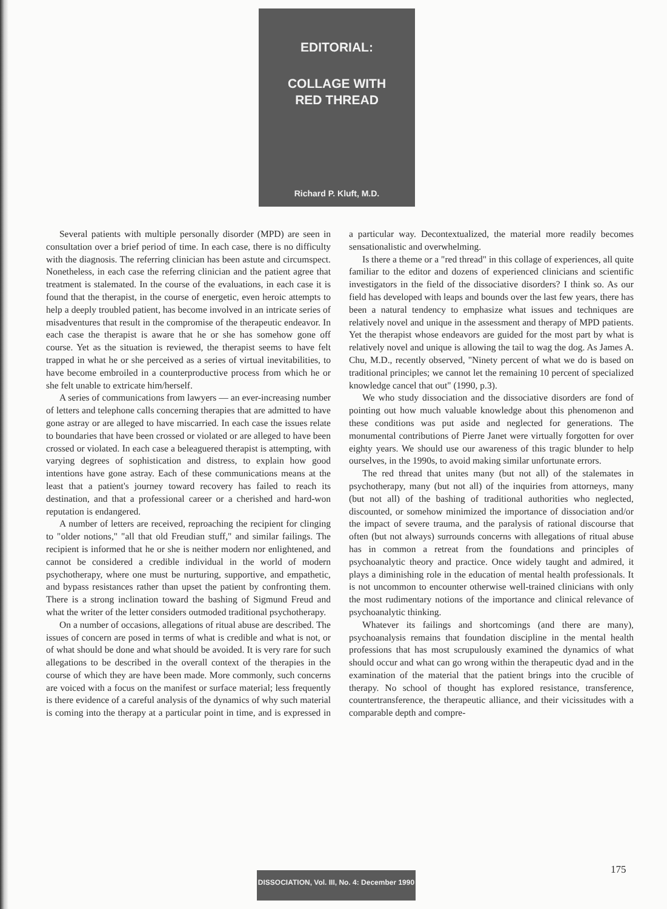EDITORIAL:
COLLAGE WITH
RED THREAD
Richard P. Kluft, M.D.
Several patients with multiple personally disorder (MPD) are seen in consultation over a brief period of time. In each case, there is no difficulty with the diagnosis. The referring clinician has been astute and circumspect. Nonetheless, in each case the referring clinician and the patient agree that treatment is stalemated. In the course of the evaluations, in each case it is found that the therapist, in the course of energetic, even heroic attempts to help a deeply troubled patient, has become involved in an intricate series of misadventures that result in the compromise of the therapeutic endeavor. In each case the therapist is aware that he or she has somehow gone off course. Yet as the situation is reviewed, the therapist seems to have felt trapped in what he or she perceived as a series of virtual inevitabilities, to have become embroiled in a counterproductive process from which he or she felt unable to extricate him/herself.
A series of communications from lawyers — an ever-increasing number of letters and telephone calls concerning therapies that are admitted to have gone astray or are alleged to have miscarried. In each case the issues relate to boundaries that have been crossed or violated or are alleged to have been crossed or violated. In each case a beleaguered therapist is attempting, with varying degrees of sophistication and distress, to explain how good intentions have gone astray. Each of these communications means at the least that a patient's journey toward recovery has failed to reach its destination, and that a professional career or a cherished and hard-won reputation is endangered.
A number of letters are received, reproaching the recipient for clinging to "older notions," "all that old Freudian stuff," and similar failings. The recipient is informed that he or she is neither modern nor enlightened, and cannot be considered a credible individual in the world of modern psychotherapy, where one must be nurturing, supportive, and empathetic, and bypass resistances rather than upset the patient by confronting them. There is a strong inclination toward the bashing of Sigmund Freud and what the writer of the letter considers outmoded traditional psychotherapy.
On a number of occasions, allegations of ritual abuse are described. The issues of concern are posed in terms of what is credible and what is not, or of what should be done and what should be avoided. It is very rare for such allegations to be described in the overall context of the therapies in the course of which they are have been made. More commonly, such concerns are voiced with a focus on the manifest or surface material; less frequently is there evidence of a careful analysis of the dynamics of why such material is coming into the therapy at a particular point in time, and is expressed in a particular way. Decontextualized, the material more readily becomes sensationalistic and overwhelming.
Is there a theme or a "red thread" in this collage of experiences, all quite familiar to the editor and dozens of experienced clinicians and scientific investigators in the field of the dissociative disorders? I think so. As our field has developed with leaps and bounds over the last few years, there has been a natural tendency to emphasize what issues and techniques are relatively novel and unique in the assessment and therapy of MPD patients. Yet the therapist whose endeavors are guided for the most part by what is relatively novel and unique is allowing the tail to wag the dog. As James A. Chu, M.D., recently observed, "Ninety percent of what we do is based on traditional principles; we cannot let the remaining 10 percent of specialized knowledge cancel that out" (1990, p.3).
We who study dissociation and the dissociative disorders are fond of pointing out how much valuable knowledge about this phenomenon and these conditions was put aside and neglected for generations. The monumental contributions of Pierre Janet were virtually forgotten for over eighty years. We should use our awareness of this tragic blunder to help ourselves, in the 1990s, to avoid making similar unfortunate errors.
The red thread that unites many (but not all) of the stalemates in psychotherapy, many (but not all) of the inquiries from attorneys, many (but not all) of the bashing of traditional authorities who neglected, discounted, or somehow minimized the importance of dissociation and/or the impact of severe trauma, and the paralysis of rational discourse that often (but not always) surrounds concerns with allegations of ritual abuse has in common a retreat from the foundations and principles of psychoanalytic theory and practice. Once widely taught and admired, it plays a diminishing role in the education of mental health professionals. It is not uncommon to encounter otherwise well-trained clinicians with only the most rudimentary notions of the importance and clinical relevance of psychoanalytic thinking.
Whatever its failings and shortcomings (and there are many), psychoanalysis remains that foundation discipline in the mental health professions that has most scrupulously examined the dynamics of what should occur and what can go wrong within the therapeutic dyad and in the examination of the material that the patient brings into the crucible of therapy. No school of thought has explored resistance, transference, countertransference, the therapeutic alliance, and their vicissitudes with a comparable depth and compre-
175
DISSOCIATION, Vol. III, No. 4: December 1990